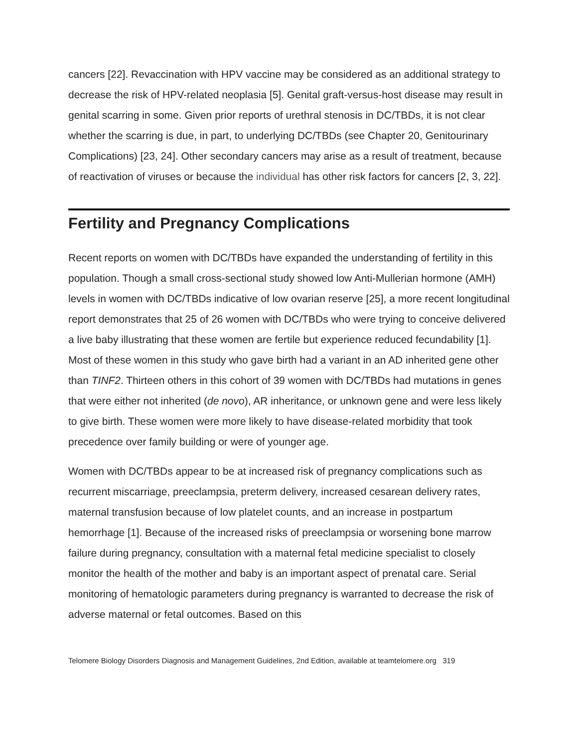cancers [22]. Revaccination with HPV vaccine may be considered as an additional strategy to decrease the risk of HPV-related neoplasia [5]. Genital graft-versus-host disease may result in genital scarring in some. Given prior reports of urethral stenosis in DC/TBDs, it is not clear whether the scarring is due, in part, to underlying DC/TBDs (see Chapter 20, Genitourinary Complications) [23, 24]. Other secondary cancers may arise as a result of treatment, because of reactivation of viruses or because the individual has other risk factors for cancers [2, 3, 22].
Fertility and Pregnancy Complications
Recent reports on women with DC/TBDs have expanded the understanding of fertility in this population. Though a small cross-sectional study showed low Anti-Mullerian hormone (AMH) levels in women with DC/TBDs indicative of low ovarian reserve [25], a more recent longitudinal report demonstrates that 25 of 26 women with DC/TBDs who were trying to conceive delivered a live baby illustrating that these women are fertile but experience reduced fecundability [1]. Most of these women in this study who gave birth had a variant in an AD inherited gene other than TINF2. Thirteen others in this cohort of 39 women with DC/TBDs had mutations in genes that were either not inherited (de novo), AR inheritance, or unknown gene and were less likely to give birth. These women were more likely to have disease-related morbidity that took precedence over family building or were of younger age.
Women with DC/TBDs appear to be at increased risk of pregnancy complications such as recurrent miscarriage, preeclampsia, preterm delivery, increased cesarean delivery rates, maternal transfusion because of low platelet counts, and an increase in postpartum hemorrhage [1]. Because of the increased risks of preeclampsia or worsening bone marrow failure during pregnancy, consultation with a maternal fetal medicine specialist to closely monitor the health of the mother and baby is an important aspect of prenatal care. Serial monitoring of hematologic parameters during pregnancy is warranted to decrease the risk of adverse maternal or fetal outcomes. Based on this
Telomere Biology Disorders Diagnosis and Management Guidelines, 2nd Edition, available at teamtelomere.org 319